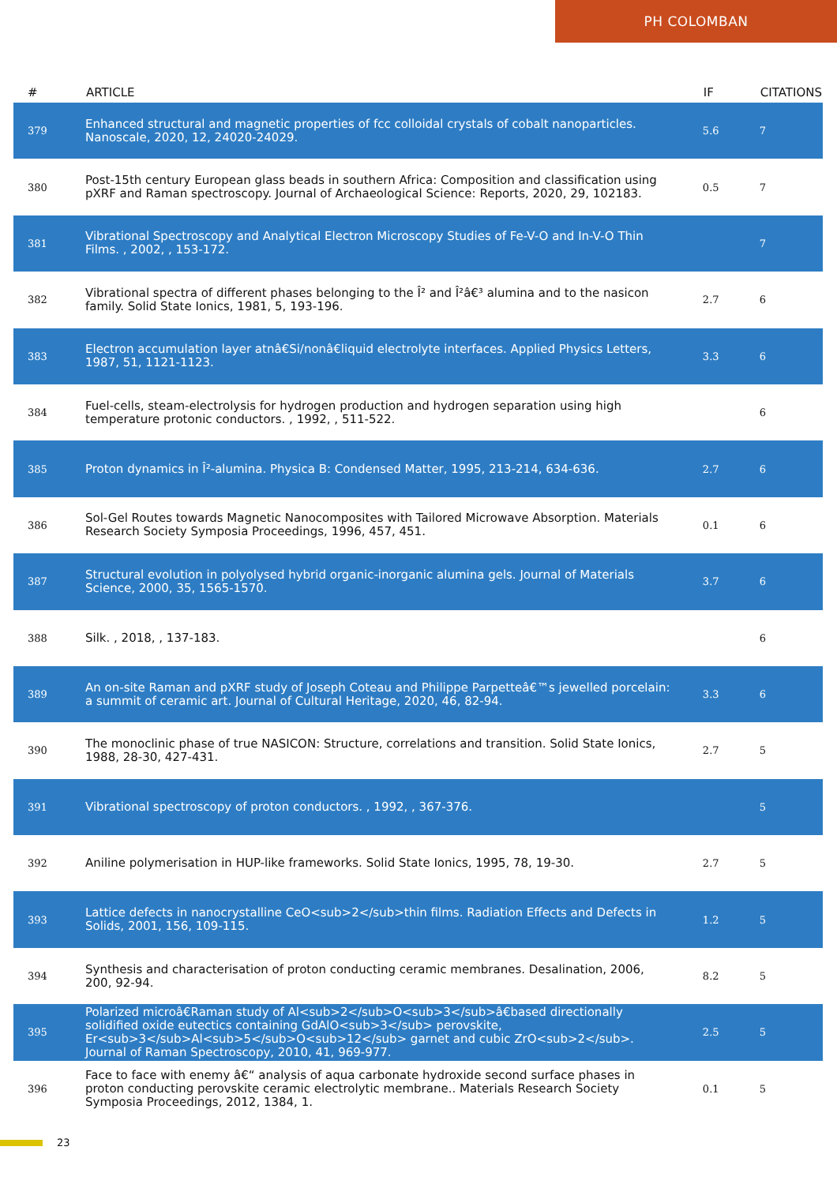PH COLOMBAN
| # | ARTICLE | IF | CITATIONS |
| --- | --- | --- | --- |
| 379 | Enhanced structural and magnetic properties of fcc colloidal crystals of cobalt nanoparticles. Nanoscale, 2020, 12, 24020-24029. | 5.6 | 7 |
| 380 | Post-15th century European glass beads in southern Africa: Composition and classification using pXRF and Raman spectroscopy. Journal of Archaeological Science: Reports, 2020, 29, 102183. | 0.5 | 7 |
| 381 | Vibrational Spectroscopy and Analytical Electron Microscopy Studies of Fe-V-O and In-V-O Thin Films. , 2002, , 153-172. | | 7 |
| 382 | Vibrational spectra of different phases belonging to the Î² and Î²â€³ alumina and to the nasicon family. Solid State Ionics, 1981, 5, 193-196. | 2.7 | 6 |
| 383 | Electron accumulation layer atnâ€Si/nonâ€liquid electrolyte interfaces. Applied Physics Letters, 1987, 51, 1121-1123. | 3.3 | 6 |
| 384 | Fuel-cells, steam-electrolysis for hydrogen production and hydrogen separation using high temperature protonic conductors. , 1992, , 511-522. | | 6 |
| 385 | Proton dynamics in Î²-alumina. Physica B: Condensed Matter, 1995, 213-214, 634-636. | 2.7 | 6 |
| 386 | Sol-Gel Routes towards Magnetic Nanocomposites with Tailored Microwave Absorption. Materials Research Society Symposia Proceedings, 1996, 457, 451. | 0.1 | 6 |
| 387 | Structural evolution in polyolysed hybrid organic-inorganic alumina gels. Journal of Materials Science, 2000, 35, 1565-1570. | 3.7 | 6 |
| 388 | Silk. , 2018, , 137-183. | | 6 |
| 389 | An on-site Raman and pXRF study of Joseph Coteau and Philippe Parpetteâ€™s jewelled porcelain: a summit of ceramic art. Journal of Cultural Heritage, 2020, 46, 82-94. | 3.3 | 6 |
| 390 | The monoclinic phase of true NASICON: Structure, correlations and transition. Solid State Ionics, 1988, 28-30, 427-431. | 2.7 | 5 |
| 391 | Vibrational spectroscopy of proton conductors. , 1992, , 367-376. | | 5 |
| 392 | Aniline polymerisation in HUP-like frameworks. Solid State Ionics, 1995, 78, 19-30. | 2.7 | 5 |
| 393 | Lattice defects in nanocrystalline CeO<sub>2</sub>thin films. Radiation Effects and Defects in Solids, 2001, 156, 109-115. | 1.2 | 5 |
| 394 | Synthesis and characterisation of proton conducting ceramic membranes. Desalination, 2006, 200, 92-94. | 8.2 | 5 |
| 395 | Polarized microâ€Raman study of Al<sub>2</sub>O<sub>3</sub>â€based directionally solidified oxide eutectics containing GdAlO<sub>3</sub> perovskite, Er<sub>3</sub>Al<sub>5</sub>O<sub>12</sub> garnet and cubic ZrO<sub>2</sub>. Journal of Raman Spectroscopy, 2010, 41, 969-977. | 2.5 | 5 |
| 396 | Face to face with enemy â€“ analysis of aqua carbonate hydroxide second surface phases in proton conducting perovskite ceramic electrolytic membrane.. Materials Research Society Symposia Proceedings, 2012, 1384, 1. | 0.1 | 5 |
23